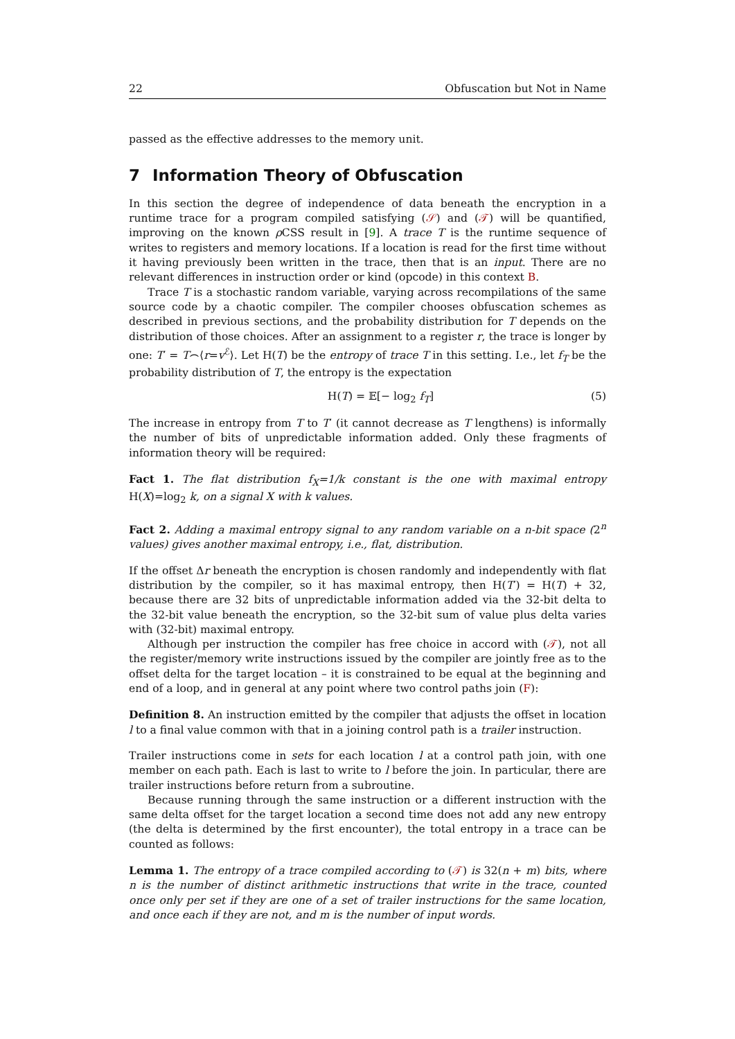22 Obfuscation but Not in Name
passed as the effective addresses to the memory unit.
7 Information Theory of Obfuscation
In this section the degree of independence of data beneath the encryption in a runtime trace for a program compiled satisfying (𝒮) and (𝒯) will be quantified, improving on the known ρ CSS result in [9]. A trace T is the runtime sequence of writes to registers and memory locations. If a location is read for the first time without it having previously been written in the trace, then that is an input. There are no relevant differences in instruction order or kind (opcode) in this context B.
Trace T is a stochastic random variable, varying across recompilations of the same source code by a chaotic compiler. The compiler chooses obfuscation schemes as described in previous sections, and the probability distribution for T depends on the distribution of those choices. After an assignment to a register r, the trace is longer by one: T′ = T⌢⟨r=v<sup>ℰ</sup>⟩. Let H(T) be the entropy of trace T in this setting. I.e., let f<sub>T</sub> be the probability distribution of T, the entropy is the expectation
H(T) = 𝔼[− log<sub>2</sub> f<sub>T</sub>] (5)
The increase in entropy from T to T′ (it cannot decrease as T lengthens) is informally the number of bits of unpredictable information added. Only these fragments of information theory will be required:
Fact 1. The flat distribution f<sub>X</sub>=1/k constant is the one with maximal entropy H(X)=log<sub>2</sub> k, on a signal X with k values.
Fact 2. Adding a maximal entropy signal to any random variable on a n-bit space (2<sup>n</sup> values) gives another maximal entropy, i.e., flat, distribution.
If the offset Δr beneath the encryption is chosen randomly and independently with flat distribution by the compiler, so it has maximal entropy, then H(T′) = H(T) + 32, because there are 32 bits of unpredictable information added via the 32-bit delta to the 32-bit value beneath the encryption, so the 32-bit sum of value plus delta varies with (32-bit) maximal entropy.
Although per instruction the compiler has free choice in accord with (𝒯), not all the register/memory write instructions issued by the compiler are jointly free as to the offset delta for the target location – it is constrained to be equal at the beginning and end of a loop, and in general at any point where two control paths join (F):
Definition 8. An instruction emitted by the compiler that adjusts the offset in location l to a final value common with that in a joining control path is a trailer instruction.
Trailer instructions come in sets for each location l at a control path join, with one member on each path. Each is last to write to l before the join. In particular, there are trailer instructions before return from a subroutine.
Because running through the same instruction or a different instruction with the same delta offset for the target location a second time does not add any new entropy (the delta is determined by the first encounter), the total entropy in a trace can be counted as follows:
Lemma 1. The entropy of a trace compiled according to (𝒯) is 32(n + m) bits, where n is the number of distinct arithmetic instructions that write in the trace, counted once only per set if they are one of a set of trailer instructions for the same location, and once each if they are not, and m is the number of input words.